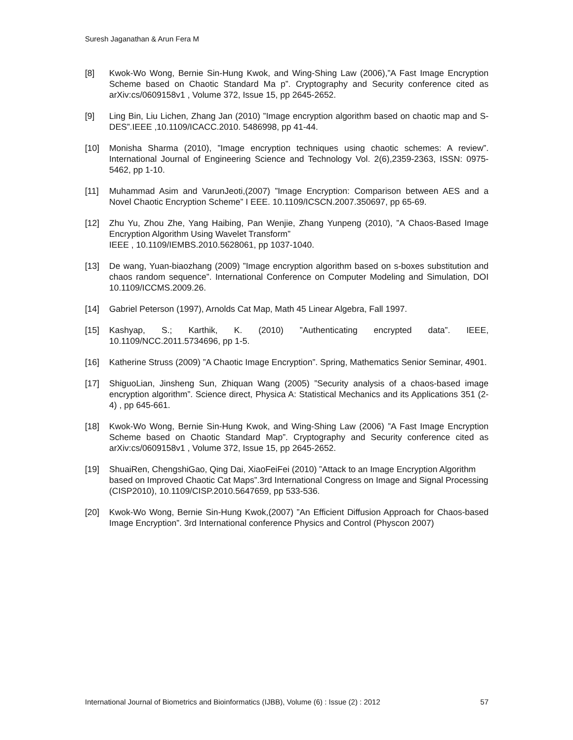Suresh Jaganathan & Arun Fera M
[8] Kwok-Wo Wong, Bernie Sin-Hung Kwok, and Wing-Shing Law (2006),”A Fast Image Encryption Scheme based on Chaotic Standard Ma p”. Cryptography and Security conference cited as arXiv:cs/0609158v1 , Volume 372, Issue 15, pp 2645-2652.
[9] Ling Bin, Liu Lichen, Zhang Jan (2010) ”Image encryption algorithm based on chaotic map and S-DES”.IEEE ,10.1109/ICACC.2010. 5486998, pp 41-44.
[10] Monisha Sharma (2010), ”Image encryption techniques using chaotic schemes: A review”. International Journal of Engineering Science and Technology Vol. 2(6),2359-2363, ISSN: 0975-5462, pp 1-10.
[11] Muhammad Asim and VarunJeoti,(2007) ”Image Encryption: Comparison between AES and a Novel Chaotic Encryption Scheme” I EEE. 10.1109/ICSCN.2007.350697, pp 65-69.
[12] Zhu Yu, Zhou Zhe, Yang Haibing, Pan Wenjie, Zhang Yunpeng (2010), ”A Chaos-Based Image Encryption Algorithm Using Wavelet Transform”
IEEE , 10.1109/IEMBS.2010.5628061, pp 1037-1040.
[13] De wang, Yuan-biaozhang (2009) ”Image encryption algorithm based on s-boxes substitution and chaos random sequence”. International Conference on Computer Modeling and Simulation, DOI 10.1109/ICCMS.2009.26.
[14] Gabriel Peterson (1997), Arnolds Cat Map, Math 45 Linear Algebra, Fall 1997.
[15] Kashyap, S.; Karthik, K. (2010) ”Authenticating encrypted data”. IEEE, 10.1109/NCC.2011.5734696, pp 1-5.
[16] Katherine Struss (2009) ”A Chaotic Image Encryption”. Spring, Mathematics Senior Seminar, 4901.
[17] ShiguoLian, Jinsheng Sun, Zhiquan Wang (2005) ”Security analysis of a chaos-based image encryption algorithm”. Science direct, Physica A: Statistical Mechanics and its Applications 351 (2-4) , pp 645-661.
[18] Kwok-Wo Wong, Bernie Sin-Hung Kwok, and Wing-Shing Law (2006) ”A Fast Image Encryption Scheme based on Chaotic Standard Map”. Cryptography and Security conference cited as arXiv:cs/0609158v1 , Volume 372, Issue 15, pp 2645-2652.
[19] ShuaiRen, ChengshiGao, Qing Dai, XiaoFeiFei (2010) ”Attack to an Image Encryption Algorithm based on Improved Chaotic Cat Maps”.3rd International Congress on Image and Signal Processing (CISP2010), 10.1109/CISP.2010.5647659, pp 533-536.
[20] Kwok-Wo Wong, Bernie Sin-Hung Kwok,(2007) ”An Efficient Diffusion Approach for Chaos-based Image Encryption”. 3rd International conference Physics and Control (Physcon 2007)
International Journal of Biometrics and Bioinformatics (IJBB), Volume (6) : Issue (2) : 2012 57